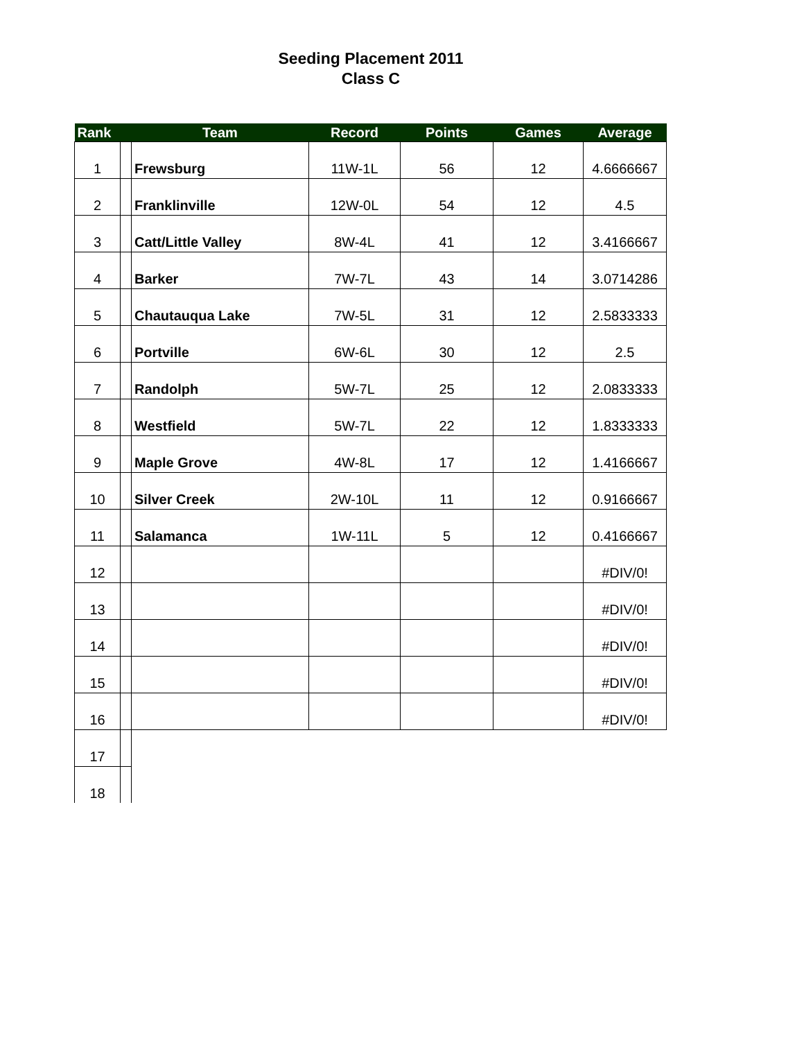Seeding Placement 2011
Class C
| Rank | | Team | Record | Points | Games | Average |
| --- | --- | --- | --- | --- | --- | --- |
| 1 | | Frewsburg | 11W-1L | 56 | 12 | 4.6666667 |
| 2 | | Franklinville | 12W-0L | 54 | 12 | 4.5 |
| 3 | | Catt/Little Valley | 8W-4L | 41 | 12 | 3.4166667 |
| 4 | | Barker | 7W-7L | 43 | 14 | 3.0714286 |
| 5 | | Chautauqua Lake | 7W-5L | 31 | 12 | 2.5833333 |
| 6 | | Portville | 6W-6L | 30 | 12 | 2.5 |
| 7 | | Randolph | 5W-7L | 25 | 12 | 2.0833333 |
| 8 | | Westfield | 5W-7L | 22 | 12 | 1.8333333 |
| 9 | | Maple Grove | 4W-8L | 17 | 12 | 1.4166667 |
| 10 | | Silver Creek | 2W-10L | 11 | 12 | 0.9166667 |
| 11 | | Salamanca | 1W-11L | 5 | 12 | 0.4166667 |
| 12 | | | | | | #DIV/0! |
| 13 | | | | | | #DIV/0! |
| 14 | | | | | | #DIV/0! |
| 15 | | | | | | #DIV/0! |
| 16 | | | | | | #DIV/0! |
| 17 | | | | | | |
| 18 | | | | | | |